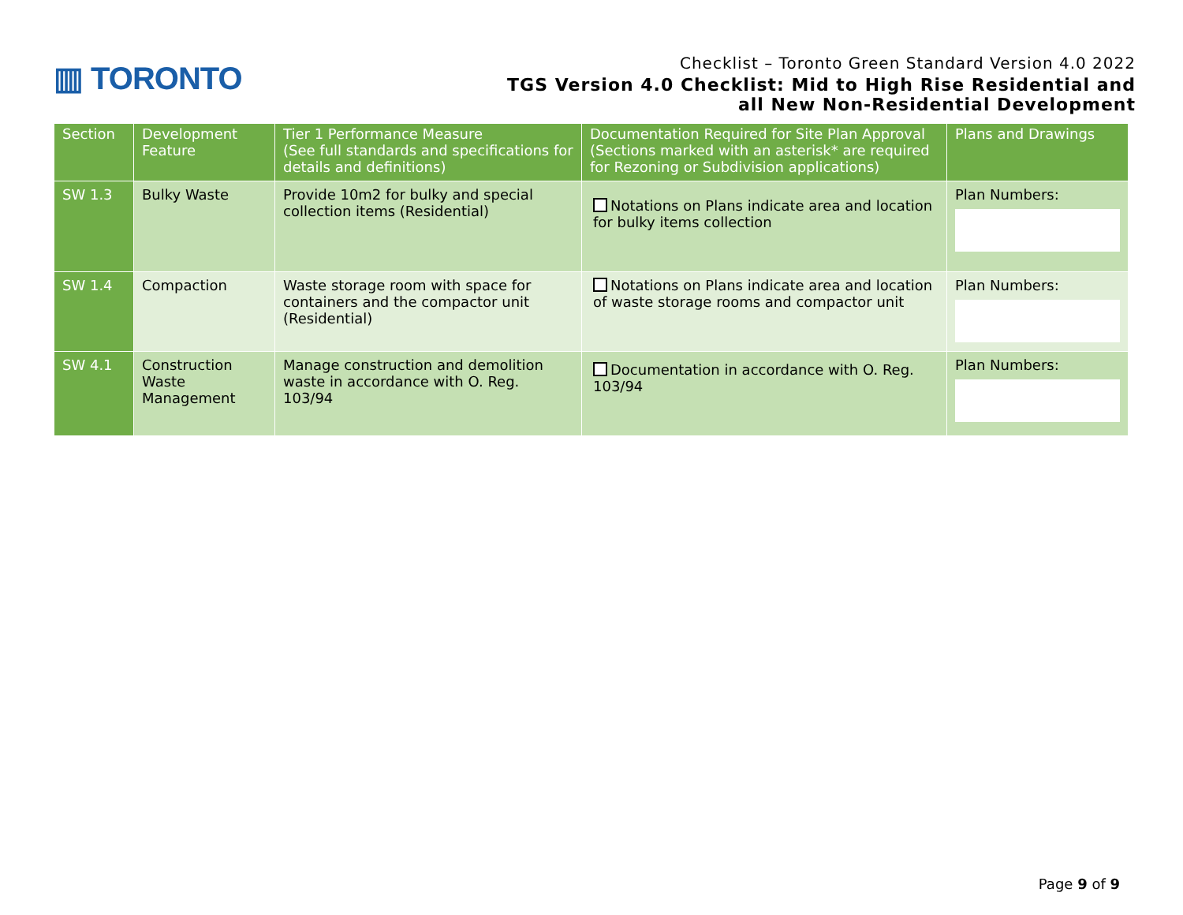▥ TORONTO
Checklist – Toronto Green Standard Version 4.0 2022
TGS Version 4.0 Checklist: Mid to High Rise Residential and
all New Non-Residential Development
| Section | Development Feature | Tier 1 Performance Measure (See full standards and specifications for details and definitions) | Documentation Required for Site Plan Approval (Sections marked with an asterisk* are required for Rezoning or Subdivision applications) | Plans and Drawings |
| --- | --- | --- | --- | --- |
| SW 1.3 | Bulky Waste | Provide 10m2 for bulky and special collection items (Residential) | Notations on Plans indicate area and location for bulky items collection | Plan Numbers: |
| SW 1.4 | Compaction | Waste storage room with space for containers and the compactor unit (Residential) | Notations on Plans indicate area and location of waste storage rooms and compactor unit | Plan Numbers: |
| SW 4.1 | Construction Waste Management | Manage construction and demolition waste in accordance with O. Reg. 103/94 | Documentation in accordance with O. Reg. 103/94 | Plan Numbers: |
Page 9 of 9